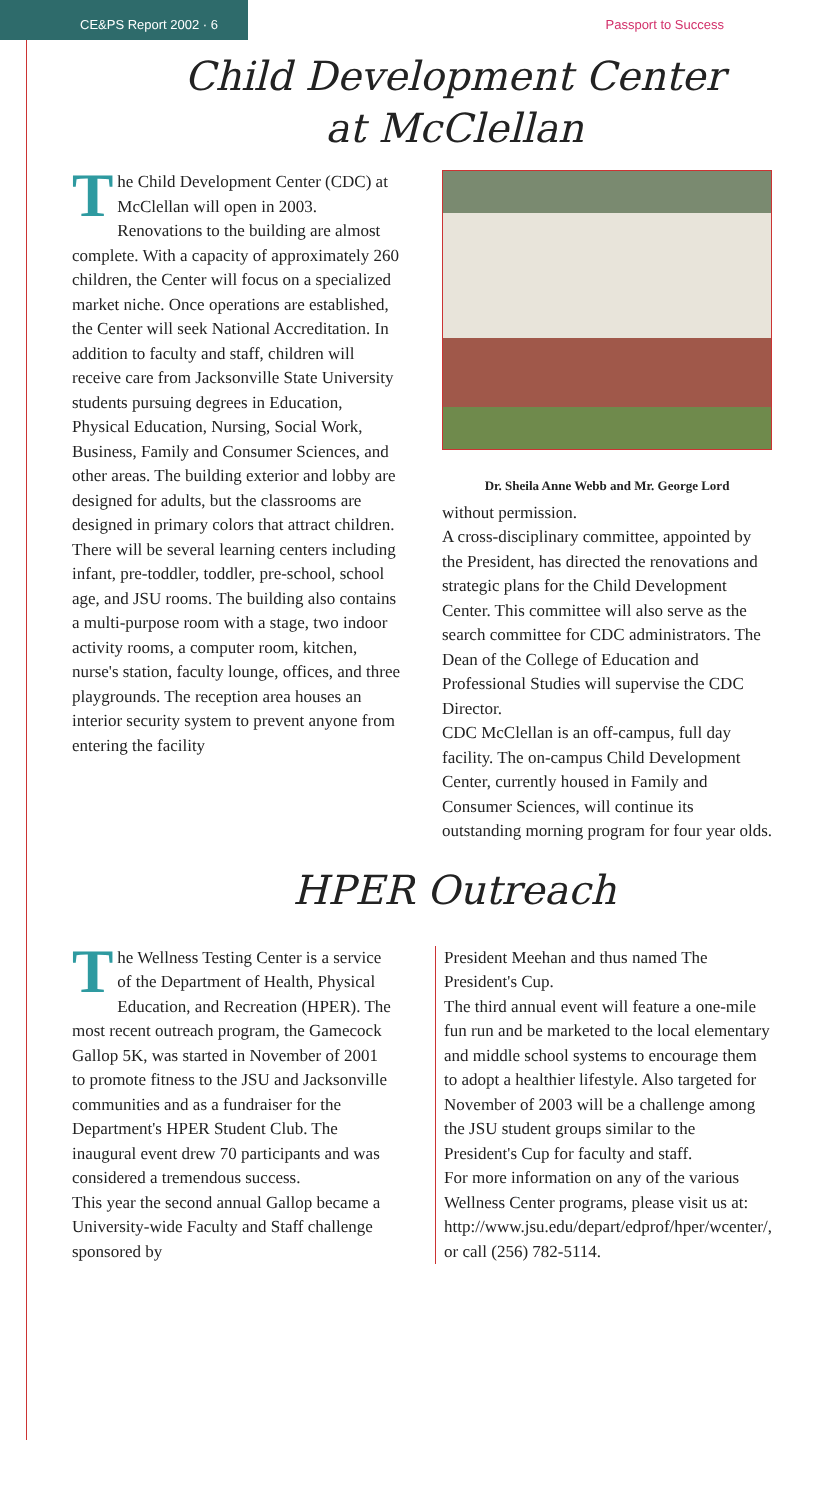CE&PS Report 2002 · 6
Passport to Success
Child Development Center
at McClellan
The Child Development Center (CDC) at McClellan will open in 2003. Renovations to the building are almost complete. With a capacity of approximately 260 children, the Center will focus on a specialized market niche. Once operations are established, the Center will seek National Accreditation. In addition to faculty and staff, children will receive care from Jacksonville State University students pursuing degrees in Education, Physical Education, Nursing, Social Work, Business, Family and Consumer Sciences, and other areas. The building exterior and lobby are designed for adults, but the classrooms are designed in primary colors that attract children. There will be several learning centers including infant, pre-toddler, toddler, pre-school, school age, and JSU rooms. The building also contains a multi-purpose room with a stage, two indoor activity rooms, a computer room, kitchen, nurse's station, faculty lounge, offices, and three playgrounds. The reception area houses an interior security system to prevent anyone from entering the facility
Dr. Sheila Anne Webb and Mr. George Lord
without permission.
A cross-disciplinary committee, appointed by the President, has directed the renovations and strategic plans for the Child Development Center. This committee will also serve as the search committee for CDC administrators. The Dean of the College of Education and Professional Studies will supervise the CDC Director.
CDC McClellan is an off-campus, full day facility. The on-campus Child Development Center, currently housed in Family and Consumer Sciences, will continue its outstanding morning program for four year olds.
HPER Outreach
The Wellness Testing Center is a service of the Department of Health, Physical Education, and Recreation (HPER). The most recent outreach program, the Gamecock Gallop 5K, was started in November of 2001 to promote fitness to the JSU and Jacksonville communities and as a fundraiser for the Department's HPER Student Club. The inaugural event drew 70 participants and was considered a tremendous success.
This year the second annual Gallop became a University-wide Faculty and Staff challenge sponsored by
President Meehan and thus named The President's Cup.
The third annual event will feature a one-mile fun run and be marketed to the local elementary and middle school systems to encourage them to adopt a healthier lifestyle. Also targeted for November of 2003 will be a challenge among the JSU student groups similar to the President's Cup for faculty and staff.
For more information on any of the various Wellness Center programs, please visit us at: http://www.jsu.edu/depart/edprof/hper/wcenter/, or call (256) 782-5114.